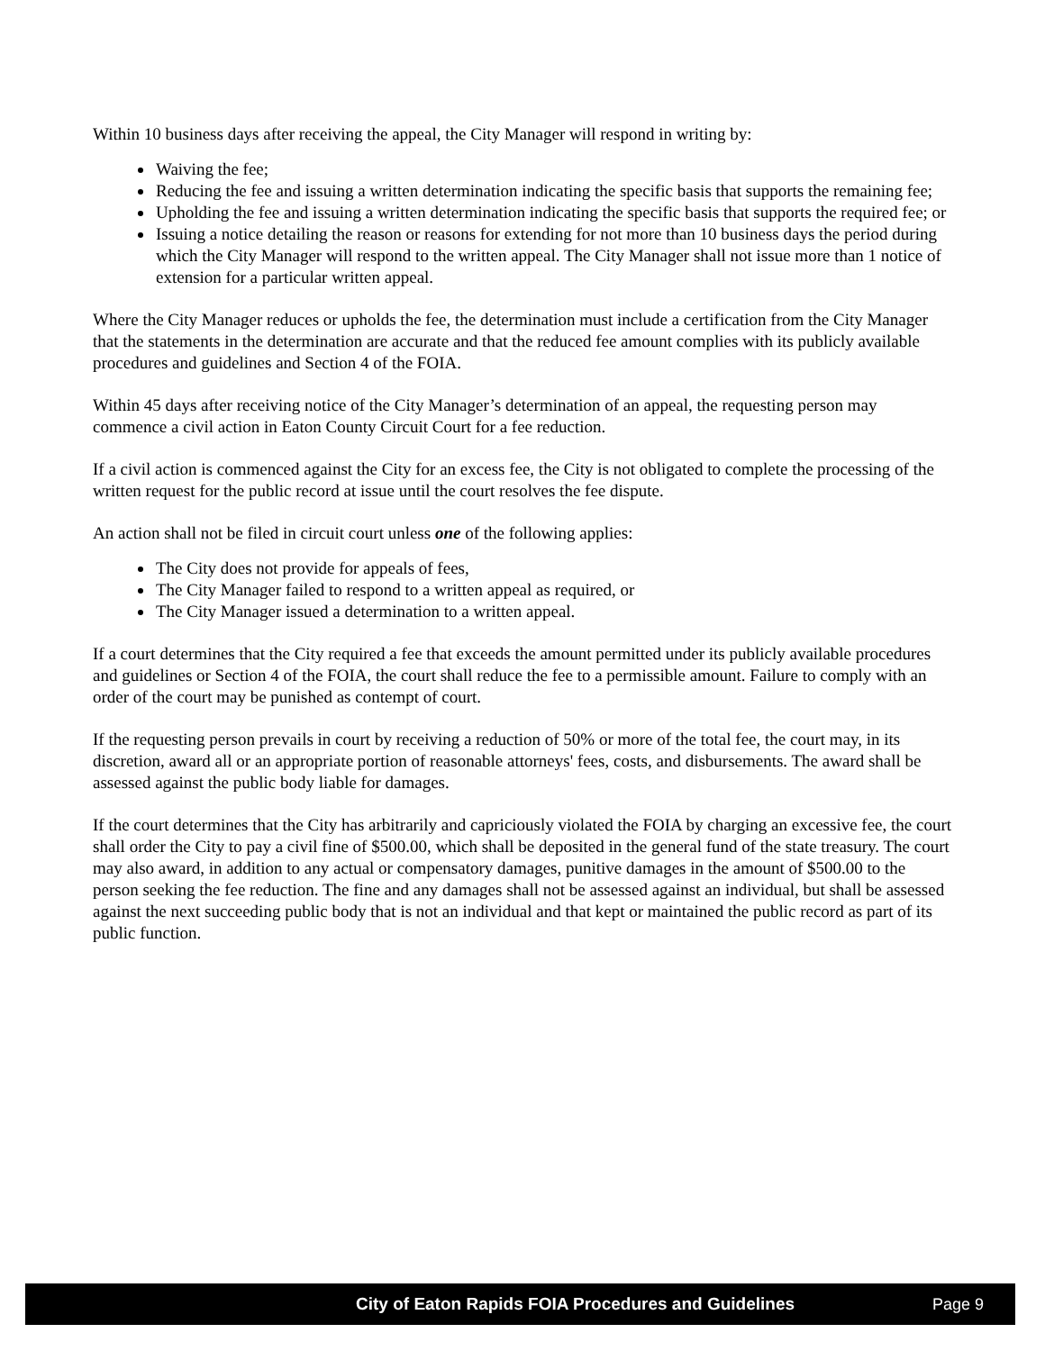Within 10 business days after receiving the appeal, the City Manager will respond in writing by:
Waiving the fee;
Reducing the fee and issuing a written determination indicating the specific basis that supports the remaining fee;
Upholding the fee and issuing a written determination indicating the specific basis that supports the required fee; or
Issuing a notice detailing the reason or reasons for extending for not more than 10 business days the period during which the City Manager will respond to the written appeal. The City Manager shall not issue more than 1 notice of extension for a particular written appeal.
Where the City Manager reduces or upholds the fee, the determination must include a certification from the City Manager that the statements in the determination are accurate and that the reduced fee amount complies with its publicly available procedures and guidelines and Section 4 of the FOIA.
Within 45 days after receiving notice of the City Manager’s determination of an appeal, the requesting person may commence a civil action in Eaton County Circuit Court for a fee reduction.
If a civil action is commenced against the City for an excess fee, the City is not obligated to complete the processing of the written request for the public record at issue until the court resolves the fee dispute.
An action shall not be filed in circuit court unless one of the following applies:
The City does not provide for appeals of fees,
The City Manager failed to respond to a written appeal as required, or
The City Manager issued a determination to a written appeal.
If a court determines that the City required a fee that exceeds the amount permitted under its publicly available procedures and guidelines or Section 4 of the FOIA, the court shall reduce the fee to a permissible amount. Failure to comply with an order of the court may be punished as contempt of court.
If the requesting person prevails in court by receiving a reduction of 50% or more of the total fee, the court may, in its discretion, award all or an appropriate portion of reasonable attorneys' fees, costs, and disbursements. The award shall be assessed against the public body liable for damages.
If the court determines that the City has arbitrarily and capriciously violated the FOIA by charging an excessive fee, the court shall order the City to pay a civil fine of $500.00, which shall be deposited in the general fund of the state treasury. The court may also award, in addition to any actual or compensatory damages, punitive damages in the amount of $500.00 to the person seeking the fee reduction. The fine and any damages shall not be assessed against an individual, but shall be assessed against the next succeeding public body that is not an individual and that kept or maintained the public record as part of its public function.
City of Eaton Rapids FOIA Procedures and Guidelines Page 9